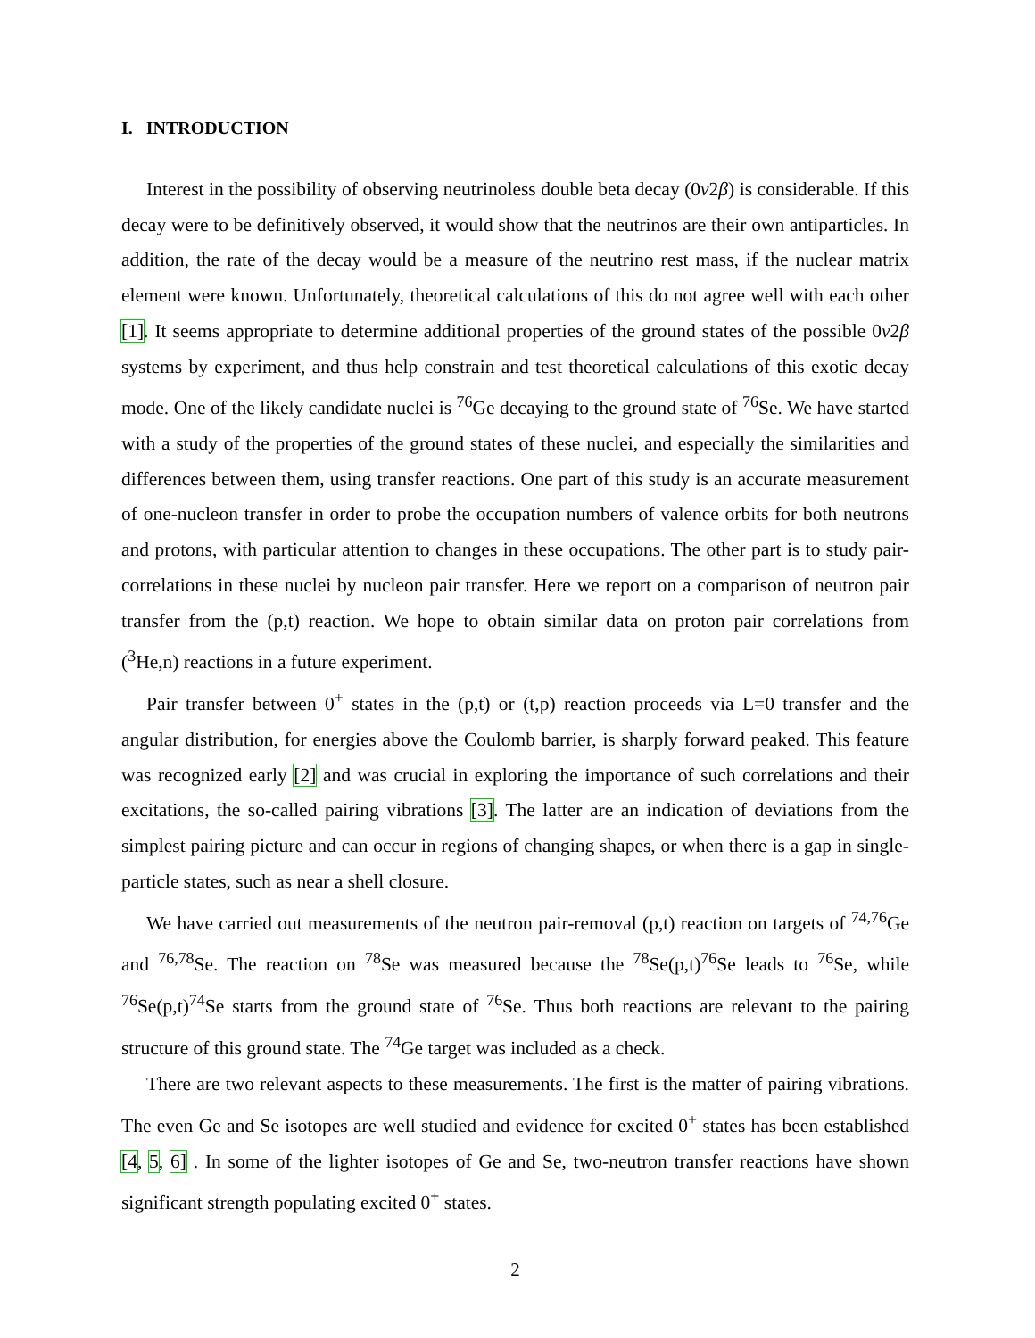I. INTRODUCTION
Interest in the possibility of observing neutrinoless double beta decay (0ν2β) is considerable. If this decay were to be definitively observed, it would show that the neutrinos are their own antiparticles. In addition, the rate of the decay would be a measure of the neutrino rest mass, if the nuclear matrix element were known. Unfortunately, theoretical calculations of this do not agree well with each other [1]. It seems appropriate to determine additional properties of the ground states of the possible 0ν2β systems by experiment, and thus help constrain and test theoretical calculations of this exotic decay mode. One of the likely candidate nuclei is <sup>76</sup>Ge decaying to the ground state of <sup>76</sup>Se. We have started with a study of the properties of the ground states of these nuclei, and especially the similarities and differences between them, using transfer reactions. One part of this study is an accurate measurement of one-nucleon transfer in order to probe the occupation numbers of valence orbits for both neutrons and protons, with particular attention to changes in these occupations. The other part is to study pair-correlations in these nuclei by nucleon pair transfer. Here we report on a comparison of neutron pair transfer from the (p,t) reaction. We hope to obtain similar data on proton pair correlations from (<sup>3</sup>He,n) reactions in a future experiment.
Pair transfer between 0<sup>+</sup> states in the (p,t) or (t,p) reaction proceeds via L=0 transfer and the angular distribution, for energies above the Coulomb barrier, is sharply forward peaked. This feature was recognized early [2] and was crucial in exploring the importance of such correlations and their excitations, the so-called pairing vibrations [3]. The latter are an indication of deviations from the simplest pairing picture and can occur in regions of changing shapes, or when there is a gap in single-particle states, such as near a shell closure.
We have carried out measurements of the neutron pair-removal (p,t) reaction on targets of <sup>74,76</sup>Ge and <sup>76,78</sup>Se. The reaction on <sup>78</sup>Se was measured because the <sup>78</sup>Se(p,t)<sup>76</sup>Se leads to <sup>76</sup>Se, while <sup>76</sup>Se(p,t)<sup>74</sup>Se starts from the ground state of <sup>76</sup>Se. Thus both reactions are relevant to the pairing structure of this ground state. The <sup>74</sup>Ge target was included as a check.
There are two relevant aspects to these measurements. The first is the matter of pairing vibrations. The even Ge and Se isotopes are well studied and evidence for excited 0<sup>+</sup> states has been established [4, 5, 6] . In some of the lighter isotopes of Ge and Se, two-neutron transfer reactions have shown significant strength populating excited 0<sup>+</sup> states.
2